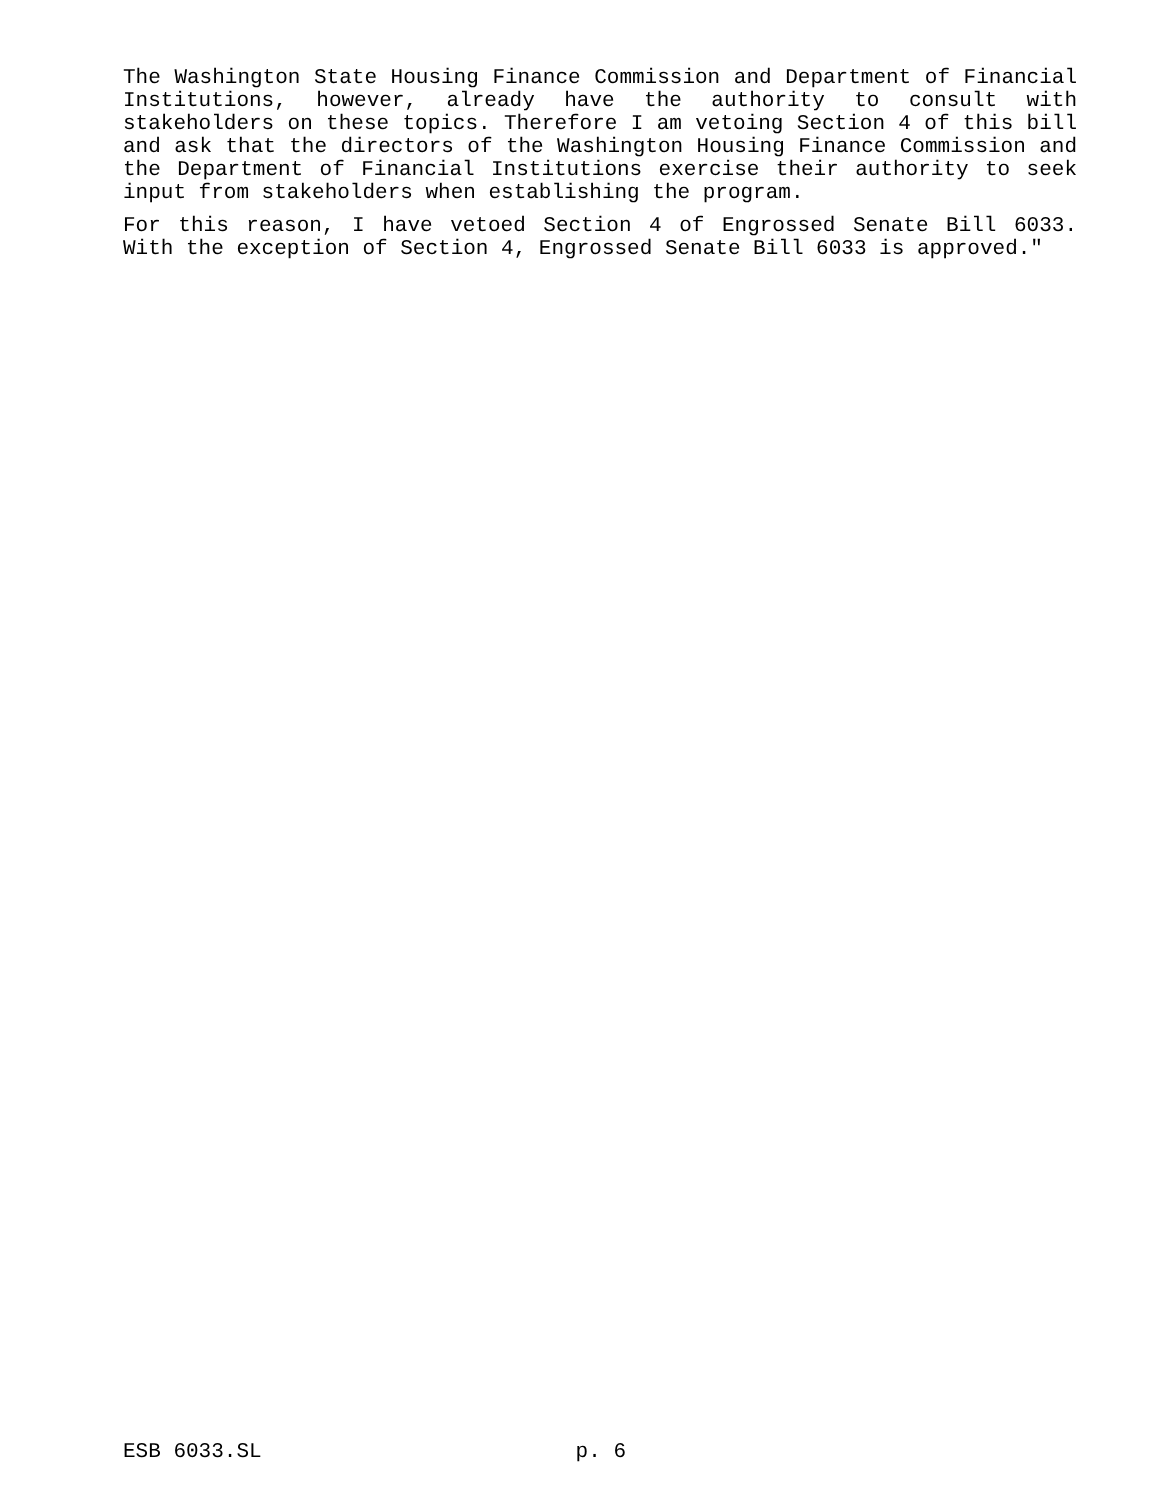The Washington State Housing Finance Commission and Department of Financial Institutions, however, already have the authority to consult with stakeholders on these topics. Therefore I am vetoing Section 4 of this bill and ask that the directors of the Washington Housing Finance Commission and the Department of Financial Institutions exercise their authority to seek input from stakeholders when establishing the program.
For this reason, I have vetoed Section 4 of Engrossed Senate Bill 6033. With the exception of Section 4, Engrossed Senate Bill 6033 is approved."
ESB 6033.SL p. 6